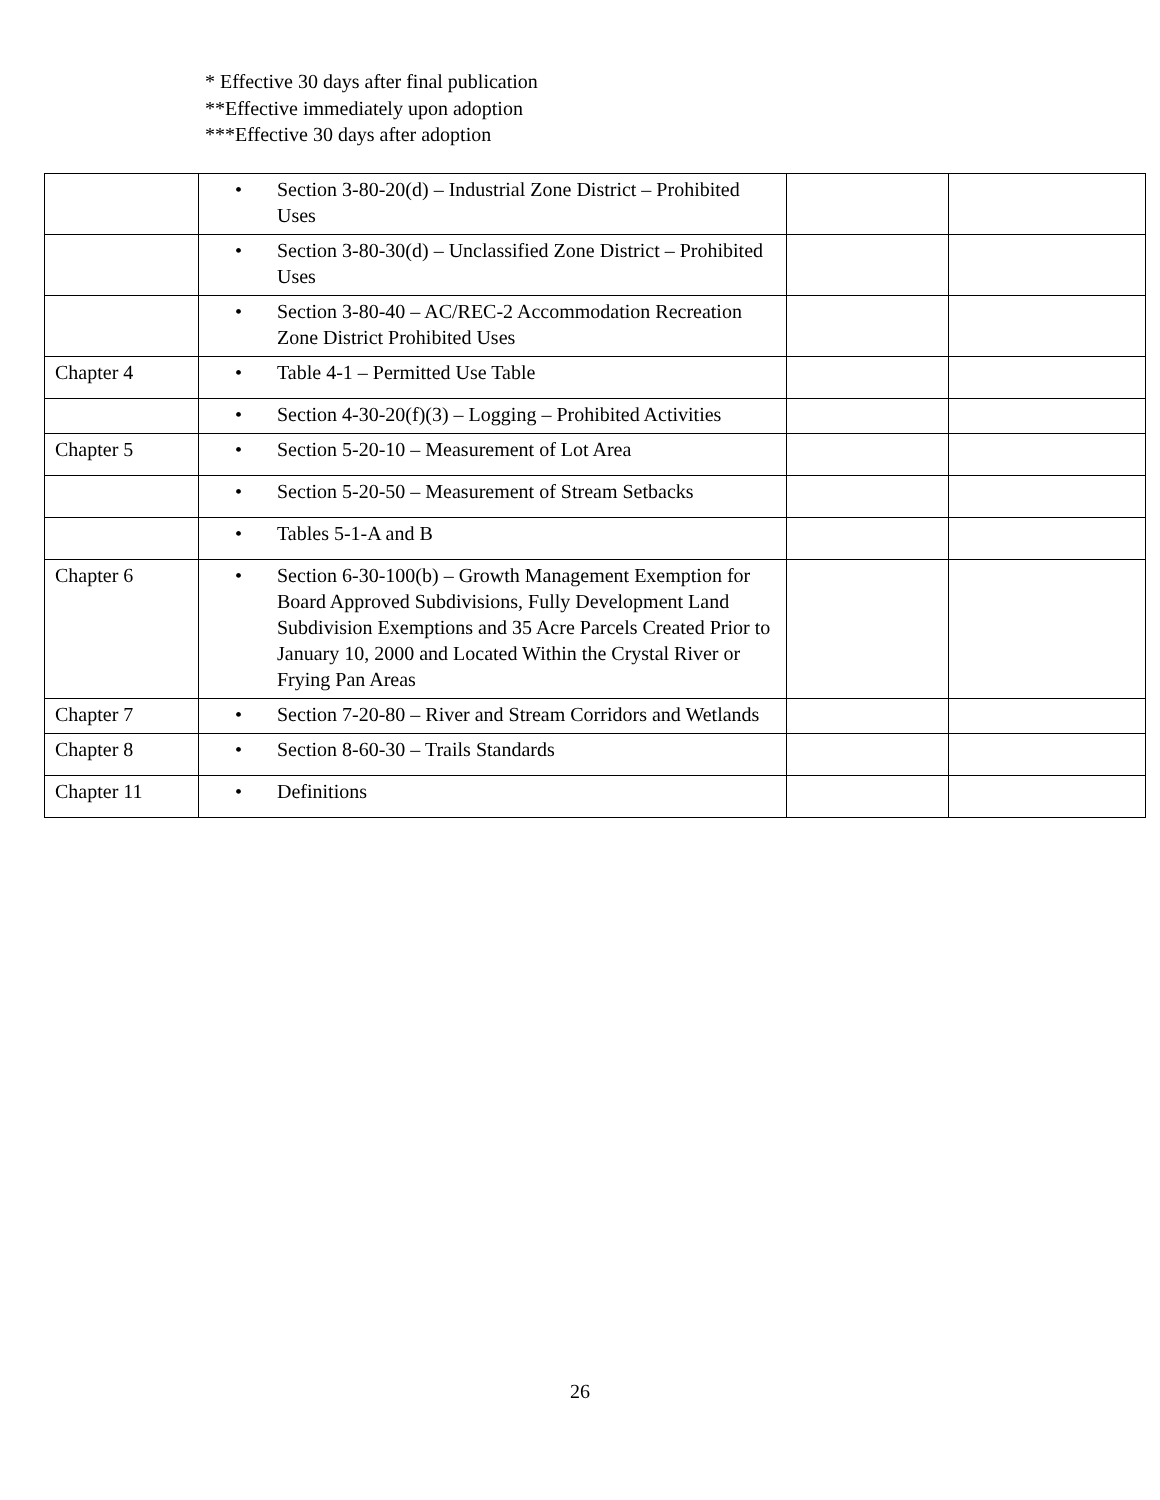* Effective 30 days after final publication
**Effective immediately upon adoption
***Effective 30 days after adoption
| | • Section 3-80-20(d) – Industrial Zone District – Prohibited Uses | | |
| | • Section 3-80-30(d) – Unclassified Zone District – Prohibited Uses | | |
| | • Section 3-80-40 – AC/REC-2 Accommodation Recreation Zone District Prohibited Uses | | |
| Chapter 4 | • Table 4-1 – Permitted Use Table | | |
| | • Section 4-30-20(f)(3) – Logging – Prohibited Activities | | |
| Chapter 5 | • Section 5-20-10 – Measurement of Lot Area | | |
| | • Section 5-20-50 – Measurement of Stream Setbacks | | |
| | • Tables 5-1-A and B | | |
| Chapter 6 | • Section 6-30-100(b) – Growth Management Exemption for Board Approved Subdivisions, Fully Development Land Subdivision Exemptions and 35 Acre Parcels Created Prior to January 10, 2000 and Located Within the Crystal River or Frying Pan Areas | | |
| Chapter 7 | • Section 7-20-80 – River and Stream Corridors and Wetlands | | |
| Chapter 8 | • Section 8-60-30 – Trails Standards | | |
| Chapter 11 | • Definitions | | |
26